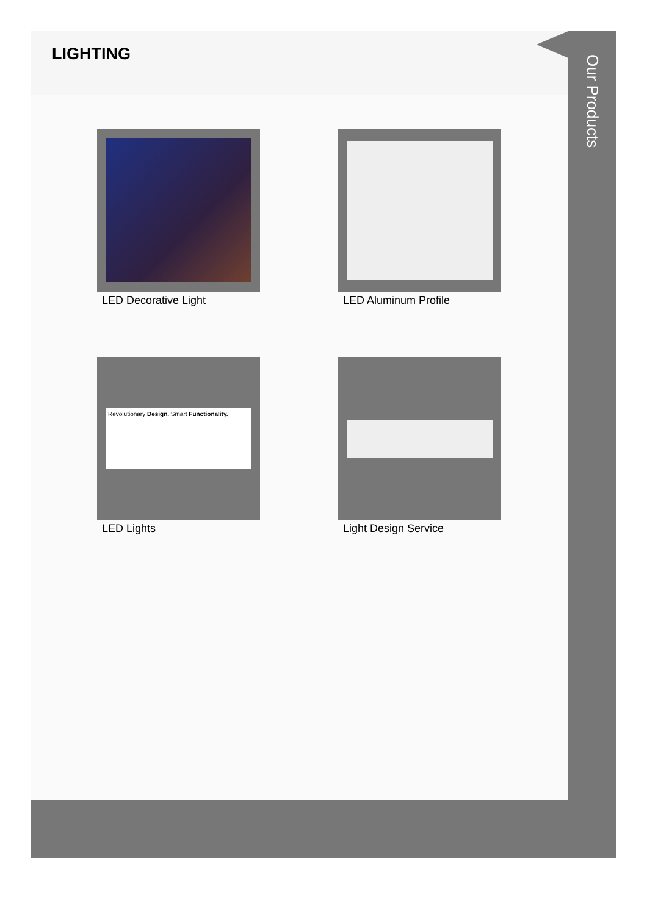LIGHTING
LED Decorative Light
LED Aluminum Profile
Revolutionary Design. Smart Functionality.
LED Lights
Light Design Service
Our Products